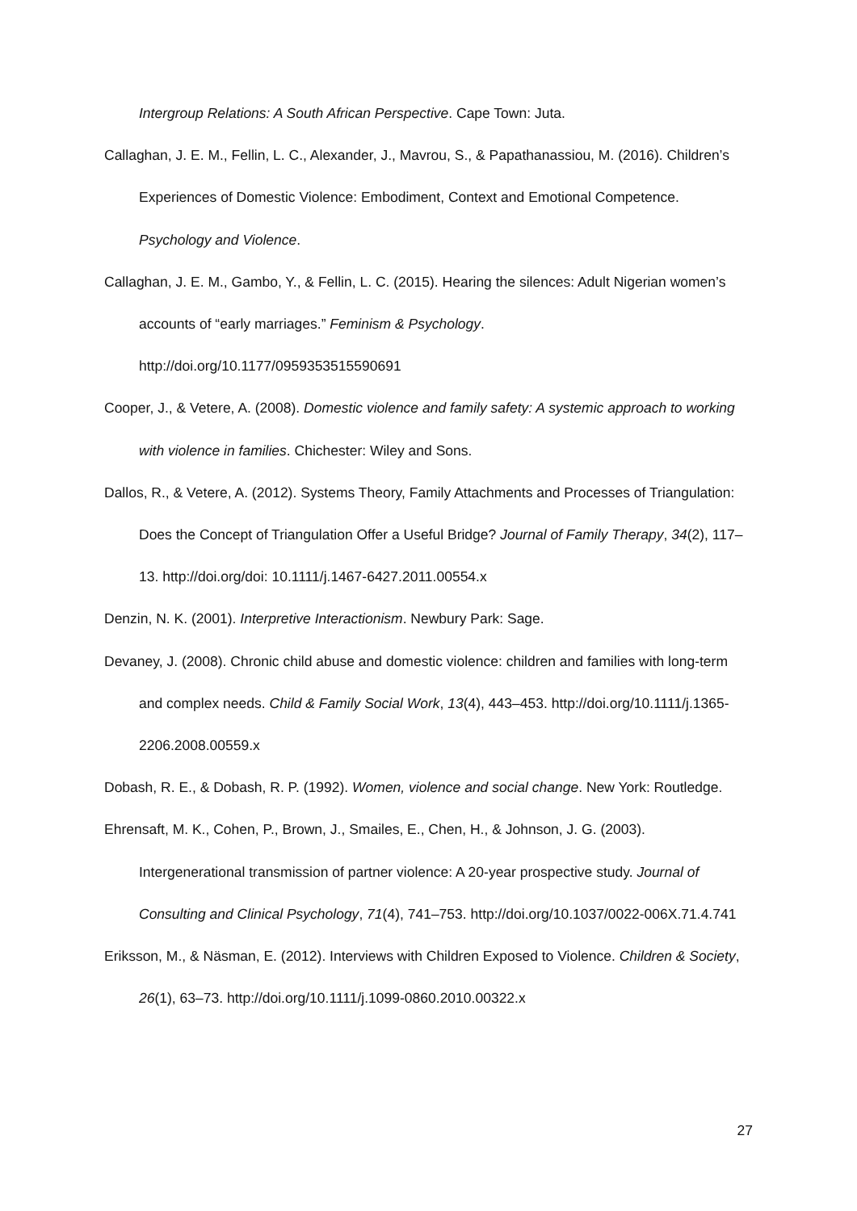Intergroup Relations: A South African Perspective. Cape Town: Juta.
Callaghan, J. E. M., Fellin, L. C., Alexander, J., Mavrou, S., & Papathanassiou, M. (2016). Children’s Experiences of Domestic Violence: Embodiment, Context and Emotional Competence. Psychology and Violence.
Callaghan, J. E. M., Gambo, Y., & Fellin, L. C. (2015). Hearing the silences: Adult Nigerian women’s accounts of “early marriages.” Feminism & Psychology. http://doi.org/10.1177/0959353515590691
Cooper, J., & Vetere, A. (2008). Domestic violence and family safety: A systemic approach to working with violence in families. Chichester: Wiley and Sons.
Dallos, R., & Vetere, A. (2012). Systems Theory, Family Attachments and Processes of Triangulation: Does the Concept of Triangulation Offer a Useful Bridge? Journal of Family Therapy, 34(2), 117–13. http://doi.org/doi: 10.1111/j.1467-6427.2011.00554.x
Denzin, N. K. (2001). Interpretive Interactionism. Newbury Park: Sage.
Devaney, J. (2008). Chronic child abuse and domestic violence: children and families with long-term and complex needs. Child & Family Social Work, 13(4), 443–453. http://doi.org/10.1111/j.1365-2206.2008.00559.x
Dobash, R. E., & Dobash, R. P. (1992). Women, violence and social change. New York: Routledge.
Ehrensaft, M. K., Cohen, P., Brown, J., Smailes, E., Chen, H., & Johnson, J. G. (2003). Intergenerational transmission of partner violence: A 20-year prospective study. Journal of Consulting and Clinical Psychology, 71(4), 741–753. http://doi.org/10.1037/0022-006X.71.4.741
Eriksson, M., & Näsman, E. (2012). Interviews with Children Exposed to Violence. Children & Society, 26(1), 63–73. http://doi.org/10.1111/j.1099-0860.2010.00322.x
27